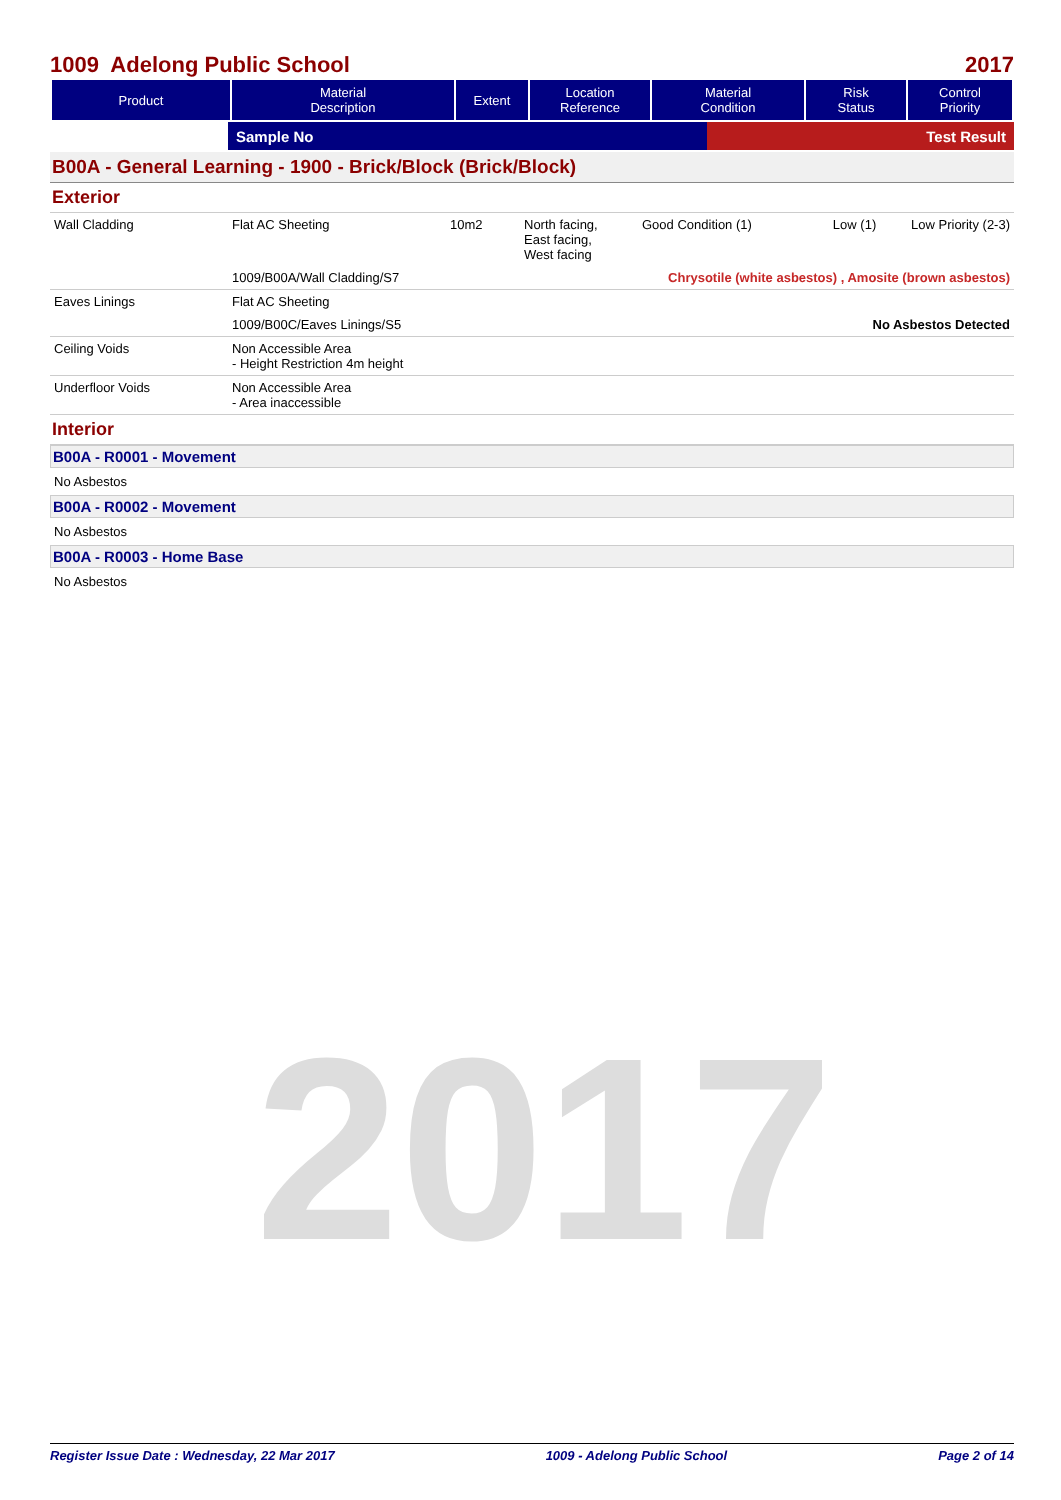2017
1009 Adelong Public School 2017
| Product | Material Description | Extent | Location Reference | Material Condition | Risk Status | Control Priority |
| --- | --- | --- | --- | --- | --- | --- |
| | Sample No | Test Result |
B00A - General Learning - 1900 - Brick/Block (Brick/Block)
Exterior
| Wall Cladding | Flat AC Sheeting | 10m2 | North facing, East facing, West facing | Good Condition (1) | Low (1) | Low Priority (2-3) |
| | 1009/B00A/Wall Cladding/S7 | | | Chrysotile (white asbestos) , Amosite (brown asbestos) | | |
| Eaves Linings | Flat AC Sheeting | | | | | |
| | 1009/B00C/Eaves Linings/S5 | | | No Asbestos Detected | | |
| Ceiling Voids | Non Accessible Area - Height Restriction 4m height | | | | | |
| Underfloor Voids | Non Accessible Area - Area inaccessible | | | | | |
Interior
B00A - R0001 - Movement
No Asbestos
B00A - R0002 - Movement
No Asbestos
B00A - R0003 - Home Base
No Asbestos
Register Issue Date : Wednesday, 22 Mar 2017 1009 - Adelong Public School Page 2 of 14